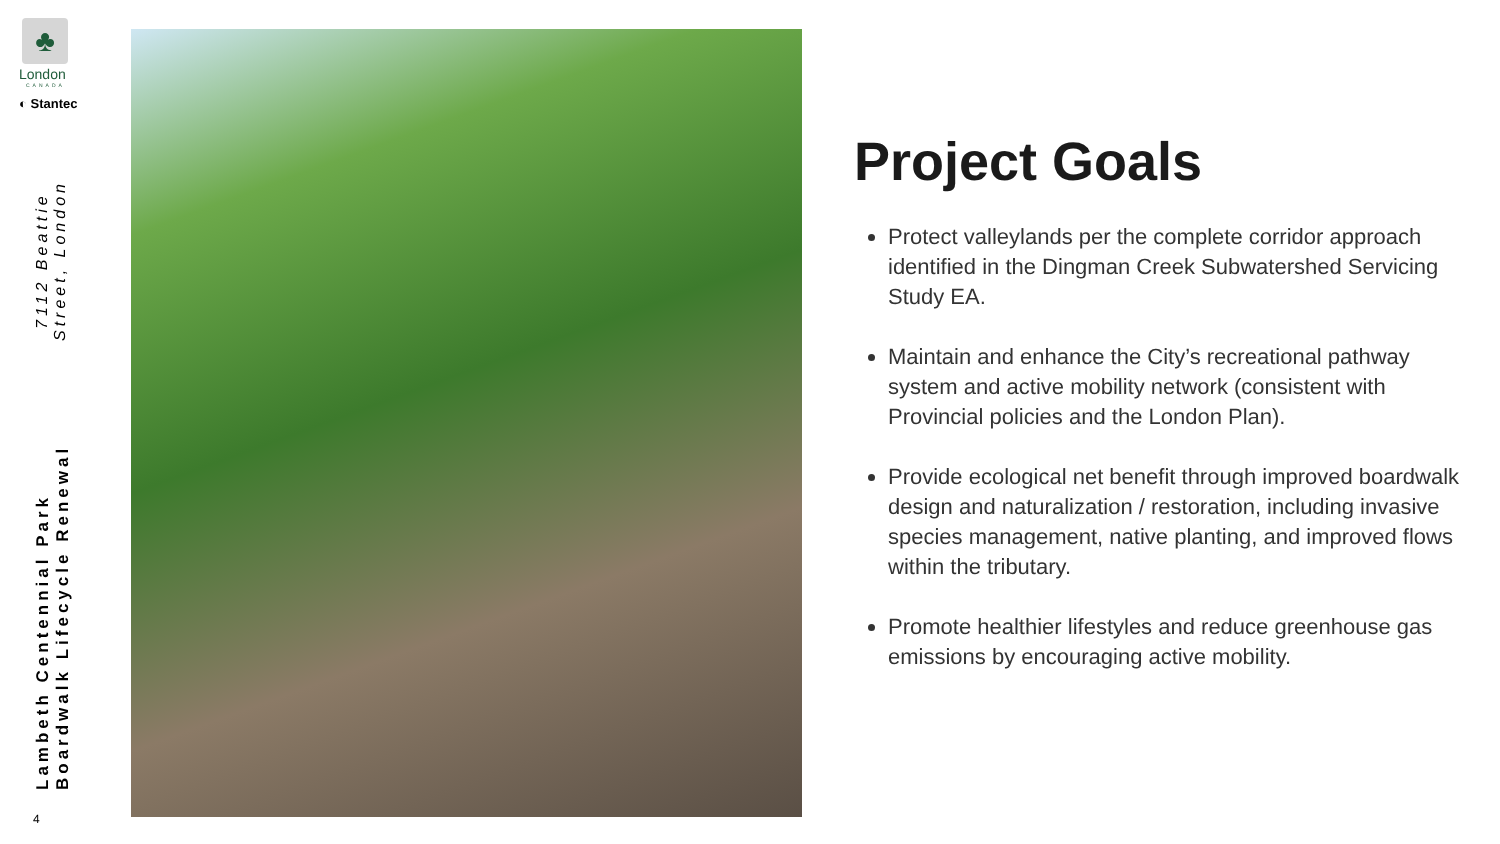♣
London
CANADA
◐ Stantec
Lambeth Centennial Park Boardwalk Lifecycle Renewal
7112 Beattie Street, London
4
Project Goals
Protect valleylands per the complete corridor approach identified in the Dingman Creek Subwatershed Servicing Study EA.
Maintain and enhance the City’s recreational pathway system and active mobility network (consistent with Provincial policies and the London Plan).
Provide ecological net benefit through improved boardwalk design and naturalization / restoration, including invasive species management, native planting, and improved flows within the tributary.
Promote healthier lifestyles and reduce greenhouse gas emissions by encouraging active mobility.